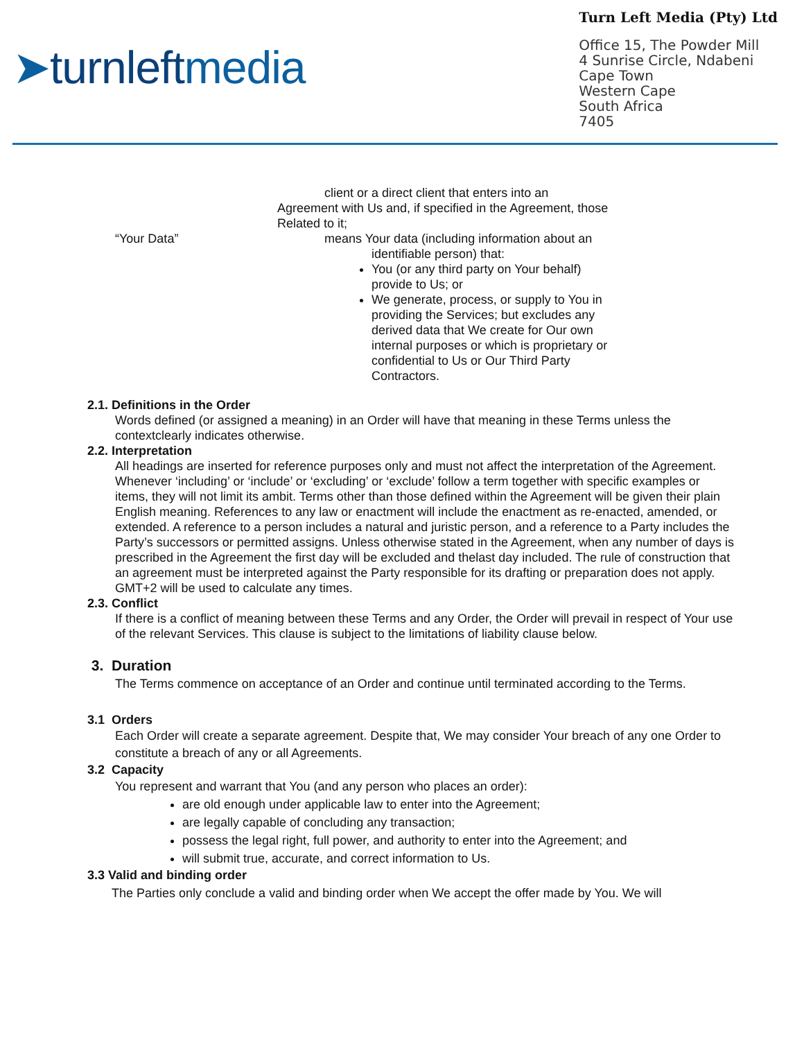➤turnleftmedia
Turn Left Media (Pty) Ltd
Office 15, The Powder Mill
4 Sunrise Circle, Ndabeni
Cape Town
Western Cape
South Africa
7405
client or a direct client that enters into an
Agreement with Us and, if specified in the Agreement, those Related to it;
“Your Data” means Your data (including information about an
identifiable person) that:
You (or any third party on Your behalf) provide to Us; or
We generate, process, or supply to You in providing the Services; but excludes any derived data that We create for Our own internal purposes or which is proprietary or confidential to Us or Our Third Party Contractors.
2.1. Definitions in the Order
Words defined (or assigned a meaning) in an Order will have that meaning in these Terms unless the contextclearly indicates otherwise.
2.2. Interpretation
All headings are inserted for reference purposes only and must not affect the interpretation of the Agreement. Whenever ‘including’ or ‘include’ or ‘excluding’ or ‘exclude’ follow a term together with specific examples or items, they will not limit its ambit. Terms other than those defined within the Agreement will be given their plain English meaning. References to any law or enactment will include the enactment as re-enacted, amended, or extended. A reference to a person includes a natural and juristic person, and a reference to a Party includes the Party’s successors or permitted assigns. Unless otherwise stated in the Agreement, when any number of days is prescribed in the Agreement the first day will be excluded and thelast day included. The rule of construction that an agreement must be interpreted against the Party responsible for its drafting or preparation does not apply. GMT+2 will be used to calculate any times.
2.3. Conflict
If there is a conflict of meaning between these Terms and any Order, the Order will prevail in respect of Your use of the relevant Services. This clause is subject to the limitations of liability clause below.
3. Duration
The Terms commence on acceptance of an Order and continue until terminated according to the Terms.
3.1 Orders
Each Order will create a separate agreement. Despite that, We may consider Your breach of any one Order to constitute a breach of any or all Agreements.
3.2 Capacity
You represent and warrant that You (and any person who places an order):
are old enough under applicable law to enter into the Agreement;
are legally capable of concluding any transaction;
possess the legal right, full power, and authority to enter into the Agreement; and
will submit true, accurate, and correct information to Us.
3.3 Valid and binding order
The Parties only conclude a valid and binding order when We accept the offer made by You. We will